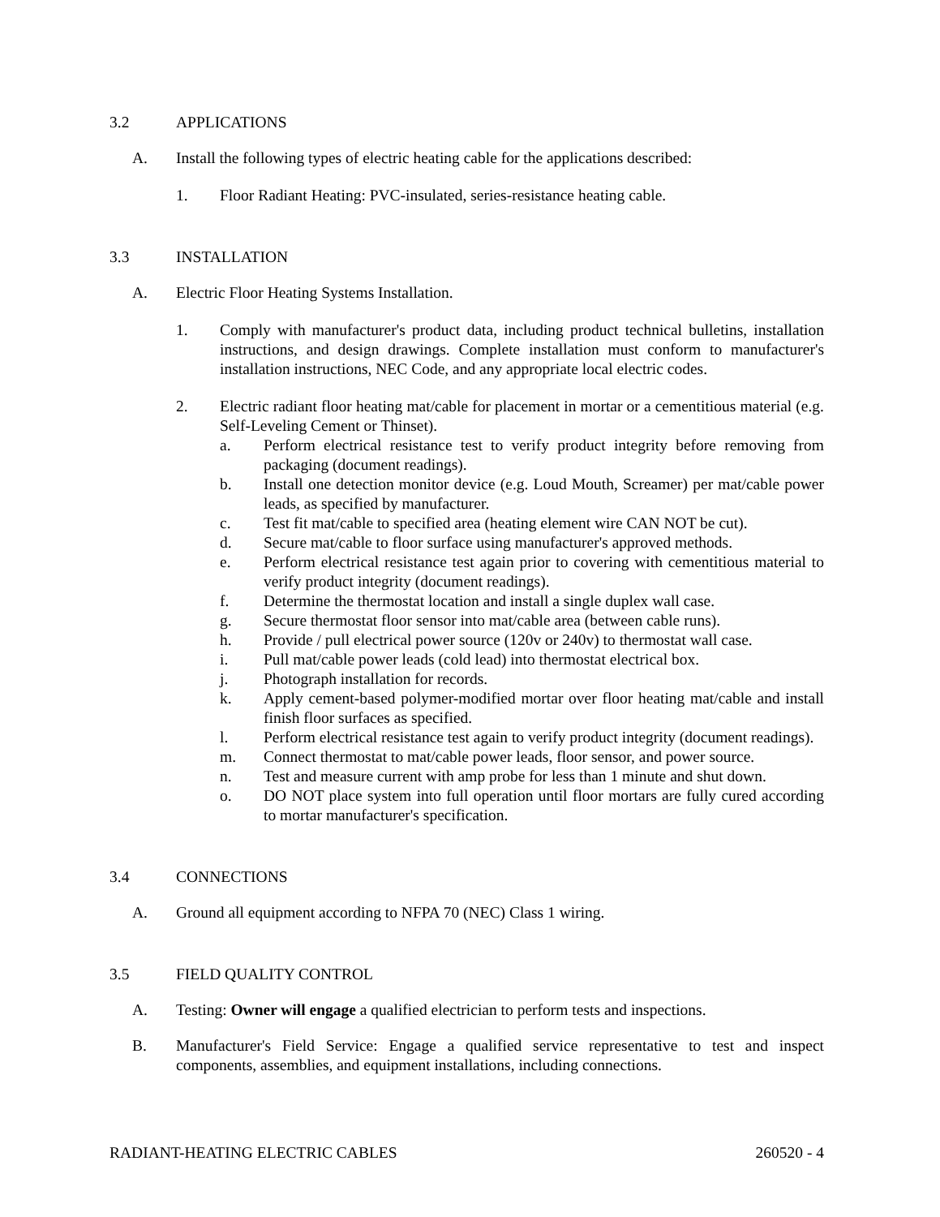3.2 APPLICATIONS
A. Install the following types of electric heating cable for the applications described:
1. Floor Radiant Heating: PVC-insulated, series-resistance heating cable.
3.3 INSTALLATION
A. Electric Floor Heating Systems Installation.
1. Comply with manufacturer's product data, including product technical bulletins, installation instructions, and design drawings. Complete installation must conform to manufacturer's installation instructions, NEC Code, and any appropriate local electric codes.
2. Electric radiant floor heating mat/cable for placement in mortar or a cementitious material (e.g. Self-Leveling Cement or Thinset).
a. Perform electrical resistance test to verify product integrity before removing from packaging (document readings).
b. Install one detection monitor device (e.g. Loud Mouth, Screamer) per mat/cable power leads, as specified by manufacturer.
c. Test fit mat/cable to specified area (heating element wire CAN NOT be cut).
d. Secure mat/cable to floor surface using manufacturer's approved methods.
e. Perform electrical resistance test again prior to covering with cementitious material to verify product integrity (document readings).
f. Determine the thermostat location and install a single duplex wall case.
g. Secure thermostat floor sensor into mat/cable area (between cable runs).
h. Provide / pull electrical power source (120v or 240v) to thermostat wall case.
i. Pull mat/cable power leads (cold lead) into thermostat electrical box.
j. Photograph installation for records.
k. Apply cement-based polymer-modified mortar over floor heating mat/cable and install finish floor surfaces as specified.
l. Perform electrical resistance test again to verify product integrity (document readings).
m. Connect thermostat to mat/cable power leads, floor sensor, and power source.
n. Test and measure current with amp probe for less than 1 minute and shut down.
o. DO NOT place system into full operation until floor mortars are fully cured according to mortar manufacturer's specification.
3.4 CONNECTIONS
A. Ground all equipment according to NFPA 70 (NEC) Class 1 wiring.
3.5 FIELD QUALITY CONTROL
A. Testing: Owner will engage a qualified electrician to perform tests and inspections.
B. Manufacturer's Field Service: Engage a qualified service representative to test and inspect components, assemblies, and equipment installations, including connections.
RADIANT-HEATING ELECTRIC CABLES 260520 - 4